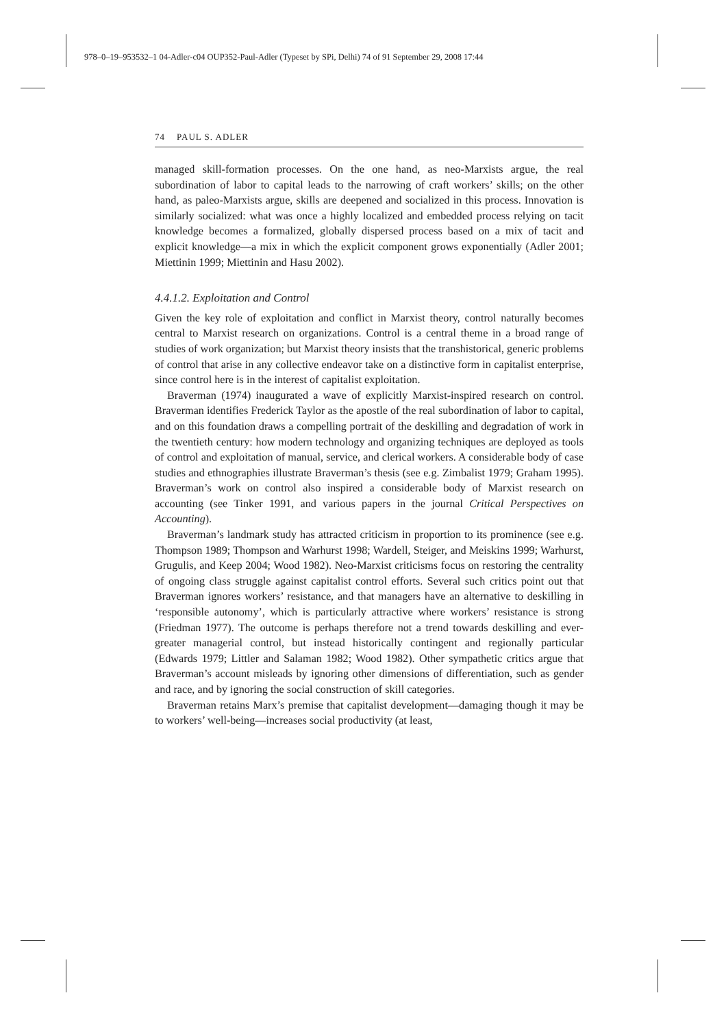978–0–19–953532–1 04-Adler-c04 OUP352-Paul-Adler (Typeset by SPi, Delhi) 74 of 91 September 29, 2008 17:44
74 PAUL S. ADLER
managed skill-formation processes. On the one hand, as neo-Marxists argue, the real subordination of labor to capital leads to the narrowing of craft workers’ skills; on the other hand, as paleo-Marxists argue, skills are deepened and socialized in this process. Innovation is similarly socialized: what was once a highly localized and embedded process relying on tacit knowledge becomes a formalized, globally dispersed process based on a mix of tacit and explicit knowledge—a mix in which the explicit component grows exponentially (Adler 2001; Miettinin 1999; Miettinin and Hasu 2002).
4.4.1.2. Exploitation and Control
Given the key role of exploitation and conflict in Marxist theory, control naturally becomes central to Marxist research on organizations. Control is a central theme in a broad range of studies of work organization; but Marxist theory insists that the transhistorical, generic problems of control that arise in any collective endeavor take on a distinctive form in capitalist enterprise, since control here is in the interest of capitalist exploitation.
Braverman (1974) inaugurated a wave of explicitly Marxist-inspired research on control. Braverman identifies Frederick Taylor as the apostle of the real subordination of labor to capital, and on this foundation draws a compelling portrait of the deskilling and degradation of work in the twentieth century: how modern technology and organizing techniques are deployed as tools of control and exploitation of manual, service, and clerical workers. A considerable body of case studies and ethnographies illustrate Braverman’s thesis (see e.g. Zimbalist 1979; Graham 1995). Braverman’s work on control also inspired a considerable body of Marxist research on accounting (see Tinker 1991, and various papers in the journal Critical Perspectives on Accounting).
Braverman’s landmark study has attracted criticism in proportion to its prominence (see e.g. Thompson 1989; Thompson and Warhurst 1998; Wardell, Steiger, and Meiskins 1999; Warhurst, Grugulis, and Keep 2004; Wood 1982). Neo-Marxist criticisms focus on restoring the centrality of ongoing class struggle against capitalist control efforts. Several such critics point out that Braverman ignores workers’ resistance, and that managers have an alternative to deskilling in ‘responsible autonomy’, which is particularly attractive where workers’ resistance is strong (Friedman 1977). The outcome is perhaps therefore not a trend towards deskilling and ever-greater managerial control, but instead historically contingent and regionally particular (Edwards 1979; Littler and Salaman 1982; Wood 1982). Other sympathetic critics argue that Braverman’s account misleads by ignoring other dimensions of differentiation, such as gender and race, and by ignoring the social construction of skill categories.
Braverman retains Marx’s premise that capitalist development—damaging though it may be to workers’ well-being—increases social productivity (at least,